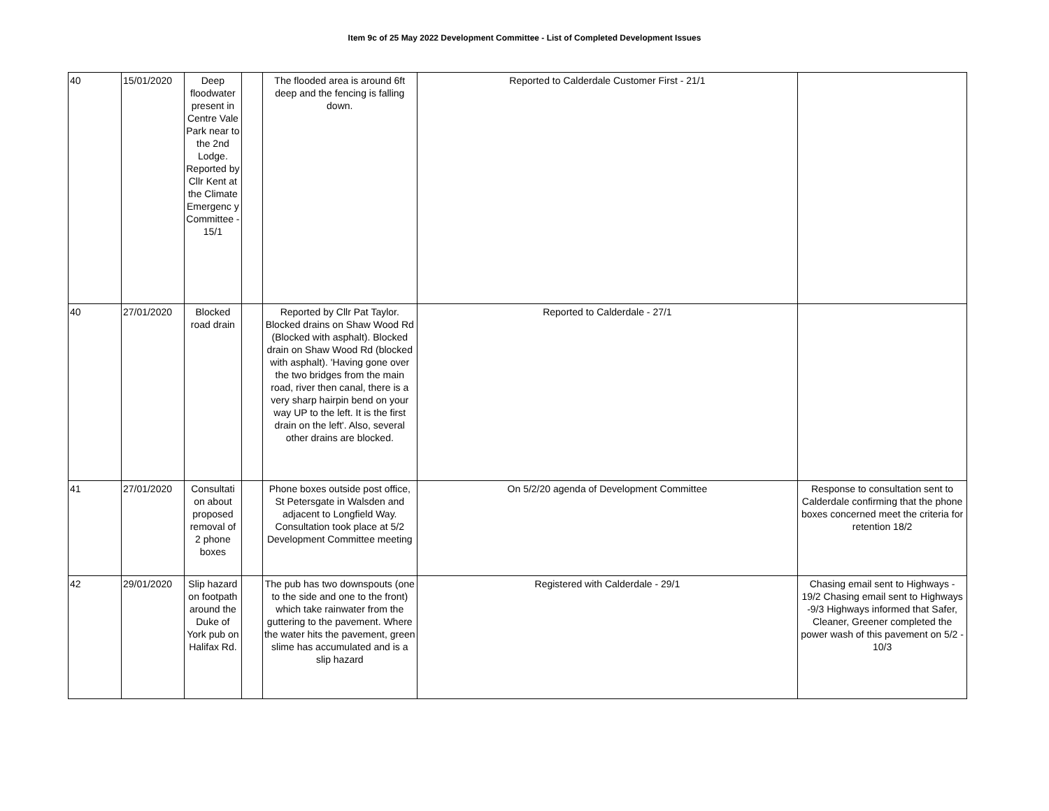Item 9c of 25 May 2022 Development Committee - List of Completed Development Issues
| 40 | 15/01/2020 | Deep floodwater present in Centre Vale Park near to the 2nd Lodge. Reported by Cllr Kent at the Climate Emergenc y Committee - 15/1 | | The flooded area is around 6ft deep and the fencing is falling down. | Reported to Calderdale Customer First - 21/1 | |
| 40 | 27/01/2020 | Blocked road drain | | Reported by Cllr Pat Taylor. Blocked drains on Shaw Wood Rd (Blocked with asphalt). Blocked drain on Shaw Wood Rd (blocked with asphalt). 'Having gone over the two bridges from the main road, river then canal, there is a very sharp hairpin bend on your way UP to the left. It is the first drain on the left'. Also, several other drains are blocked. | Reported to Calderdale - 27/1 | |
| 41 | 27/01/2020 | Consultati on about proposed removal of 2 phone boxes | | Phone boxes outside post office, St Petersgate in Walsden and adjacent to Longfield Way. Consultation took place at 5/2 Development Committee meeting | On 5/2/20 agenda of Development Committee | Response to consultation sent to Calderdale confirming that the phone boxes concerned meet the criteria for retention 18/2 |
| 42 | 29/01/2020 | Slip hazard on footpath around the Duke of York pub on Halifax Rd. | | The pub has two downspouts (one to the side and one to the front) which take rainwater from the guttering to the pavement. Where the water hits the pavement, green slime has accumulated and is a slip hazard | Registered with Calderdale - 29/1 | Chasing email sent to Highways - 19/2 Chasing email sent to Highways -9/3 Highways informed that Safer, Cleaner, Greener completed the power wash of this pavement on 5/2 - 10/3 |